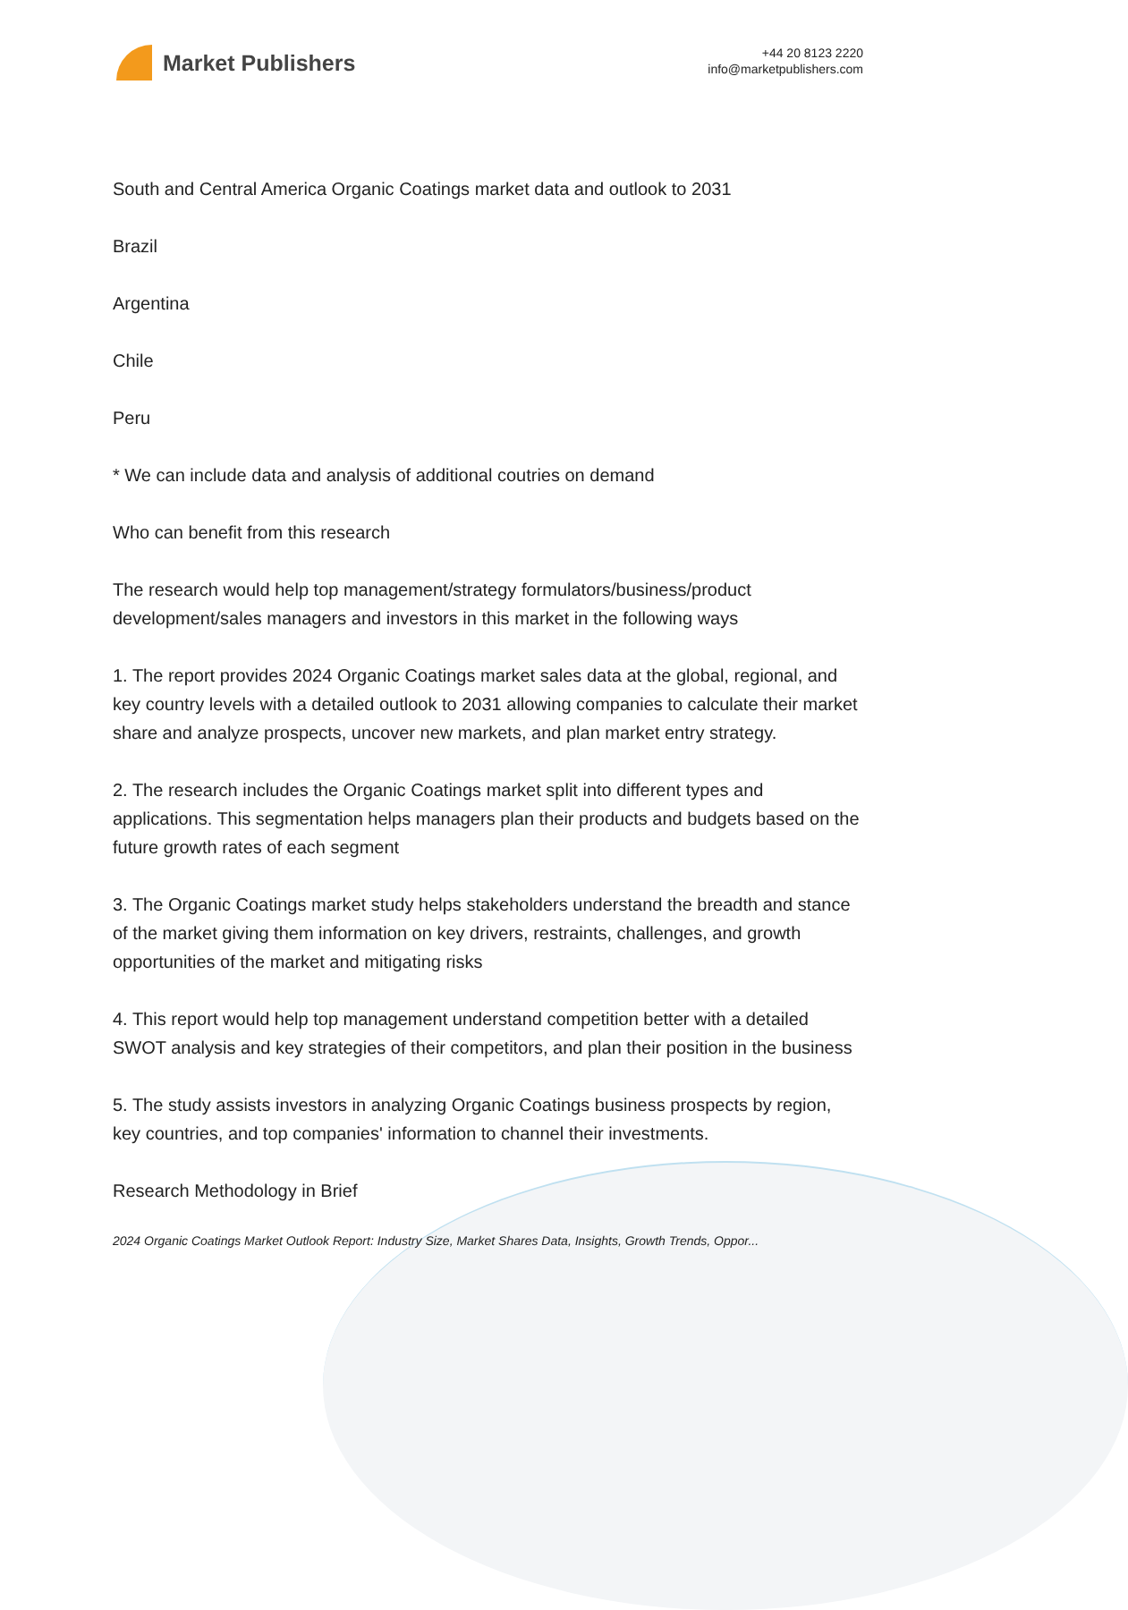Market Publishers
+44 20 8123 2220
info@marketpublishers.com
South and Central America Organic Coatings market data and outlook to 2031
Brazil
Argentina
Chile
Peru
* We can include data and analysis of additional coutries on demand
Who can benefit from this research
The research would help top management/strategy formulators/business/product development/sales managers and investors in this market in the following ways
1. The report provides 2024 Organic Coatings market sales data at the global, regional, and key country levels with a detailed outlook to 2031 allowing companies to calculate their market share and analyze prospects, uncover new markets, and plan market entry strategy.
2. The research includes the Organic Coatings market split into different types and applications. This segmentation helps managers plan their products and budgets based on the future growth rates of each segment
3. The Organic Coatings market study helps stakeholders understand the breadth and stance of the market giving them information on key drivers, restraints, challenges, and growth opportunities of the market and mitigating risks
4. This report would help top management understand competition better with a detailed SWOT analysis and key strategies of their competitors, and plan their position in the business
5. The study assists investors in analyzing Organic Coatings business prospects by region, key countries, and top companies' information to channel their investments.
Research Methodology in Brief
2024 Organic Coatings Market Outlook Report: Industry Size, Market Shares Data, Insights, Growth Trends, Oppor...